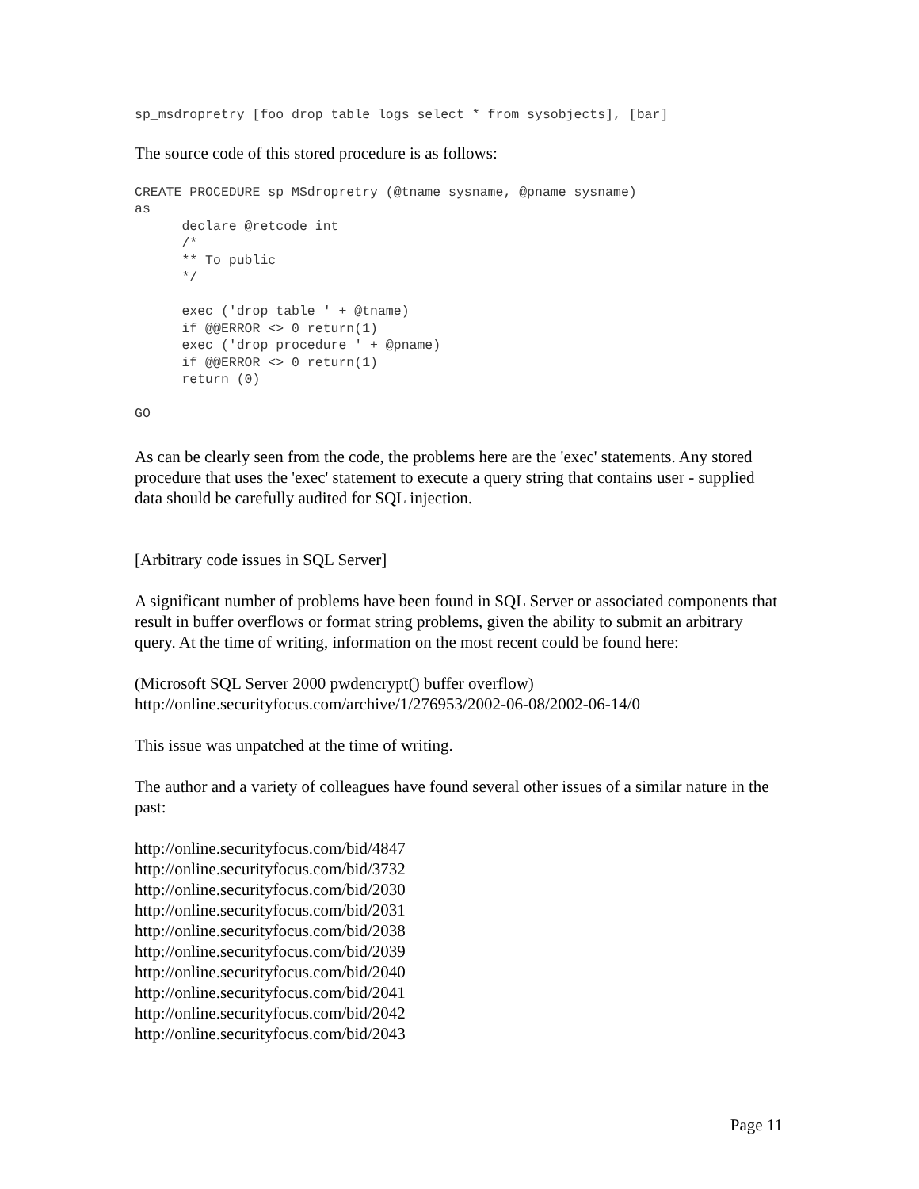sp_msdropretry [foo drop table logs select * from sysobjects], [bar]
The source code of this stored procedure is as follows:
CREATE PROCEDURE sp_MSdropretry (@tname sysname, @pname sysname)
as
      declare @retcode int
      /*
      ** To public
      */

      exec ('drop table ' + @tname)
      if @@ERROR <> 0 return(1)
      exec ('drop procedure ' + @pname)
      if @@ERROR <> 0 return(1)
      return (0)

GO
As can be clearly seen from the code, the problems here are the 'exec' statements. Any stored procedure that uses the 'exec' statement to execute a query string that contains user - supplied data should be carefully audited for SQL injection.
[Arbitrary code issues in SQL Server]
A significant number of problems have been found in SQL Server or associated components that result in buffer overflows or format string problems, given the ability to submit an arbitrary query. At the time of writing, information on the most recent could be found here:
(Microsoft SQL Server 2000 pwdencrypt() buffer overflow)
http://online.securityfocus.com/archive/1/276953/2002-06-08/2002-06-14/0
This issue was unpatched at the time of writing.
The author and a variety of colleagues have found several other issues of a similar nature in the past:
http://online.securityfocus.com/bid/4847
http://online.securityfocus.com/bid/3732
http://online.securityfocus.com/bid/2030
http://online.securityfocus.com/bid/2031
http://online.securityfocus.com/bid/2038
http://online.securityfocus.com/bid/2039
http://online.securityfocus.com/bid/2040
http://online.securityfocus.com/bid/2041
http://online.securityfocus.com/bid/2042
http://online.securityfocus.com/bid/2043
Page 11